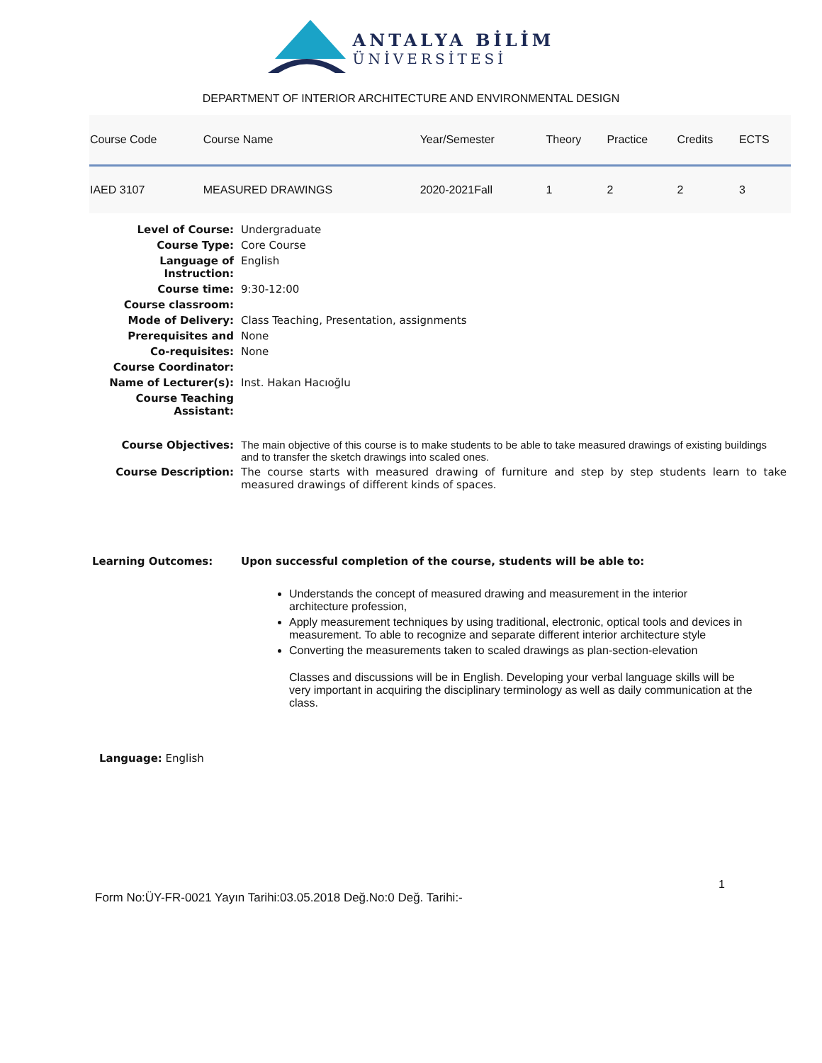ANTALYA BİLİM
ÜNİVERSİTESİ
DEPARTMENT OF INTERIOR ARCHITECTURE AND ENVIRONMENTAL DESIGN
| Course Code | Course Name | Year/Semester | Theory | Practice | Credits | ECTS |
| --- | --- | --- | --- | --- | --- | --- |
| IAED 3107 | MEASURED DRAWINGS | 2020-2021Fall | 1 | 2 | 2 | 3 |
Level of Course: Undergraduate
Course Type: Core Course
Language of Instruction:
English
Course time: 9:30-12:00
Course classroom:
Mode of Delivery: Class Teaching, Presentation, assignments
Prerequisites and None
Co-requisites: None
Course Coordinator:
Name of Lecturer(s): Inst. Hakan Hacıoğlu
Course Teaching Assistant:
Course Objectives: The main objective of this course is to make students to be able to take measured drawings of existing buildings and to transfer the sketch drawings into scaled ones.
Course Description: The course starts with measured drawing of furniture and step by step students learn to take measured drawings of different kinds of spaces.
Learning Outcomes: Upon successful completion of the course, students will be able to:
Understands the concept of measured drawing and measurement in the interior architecture profession,
Apply measurement techniques by using traditional, electronic, optical tools and devices in measurement. To able to recognize and separate different interior architecture style
Converting the measurements taken to scaled drawings as plan-section-elevation
Classes and discussions will be in English. Developing your verbal language skills will be very important in acquiring the disciplinary terminology as well as daily communication at the class.
Language: English
1
Form No:ÜY-FR-0021 Yayın Tarihi:03.05.2018 Değ.No:0 Değ. Tarihi:-